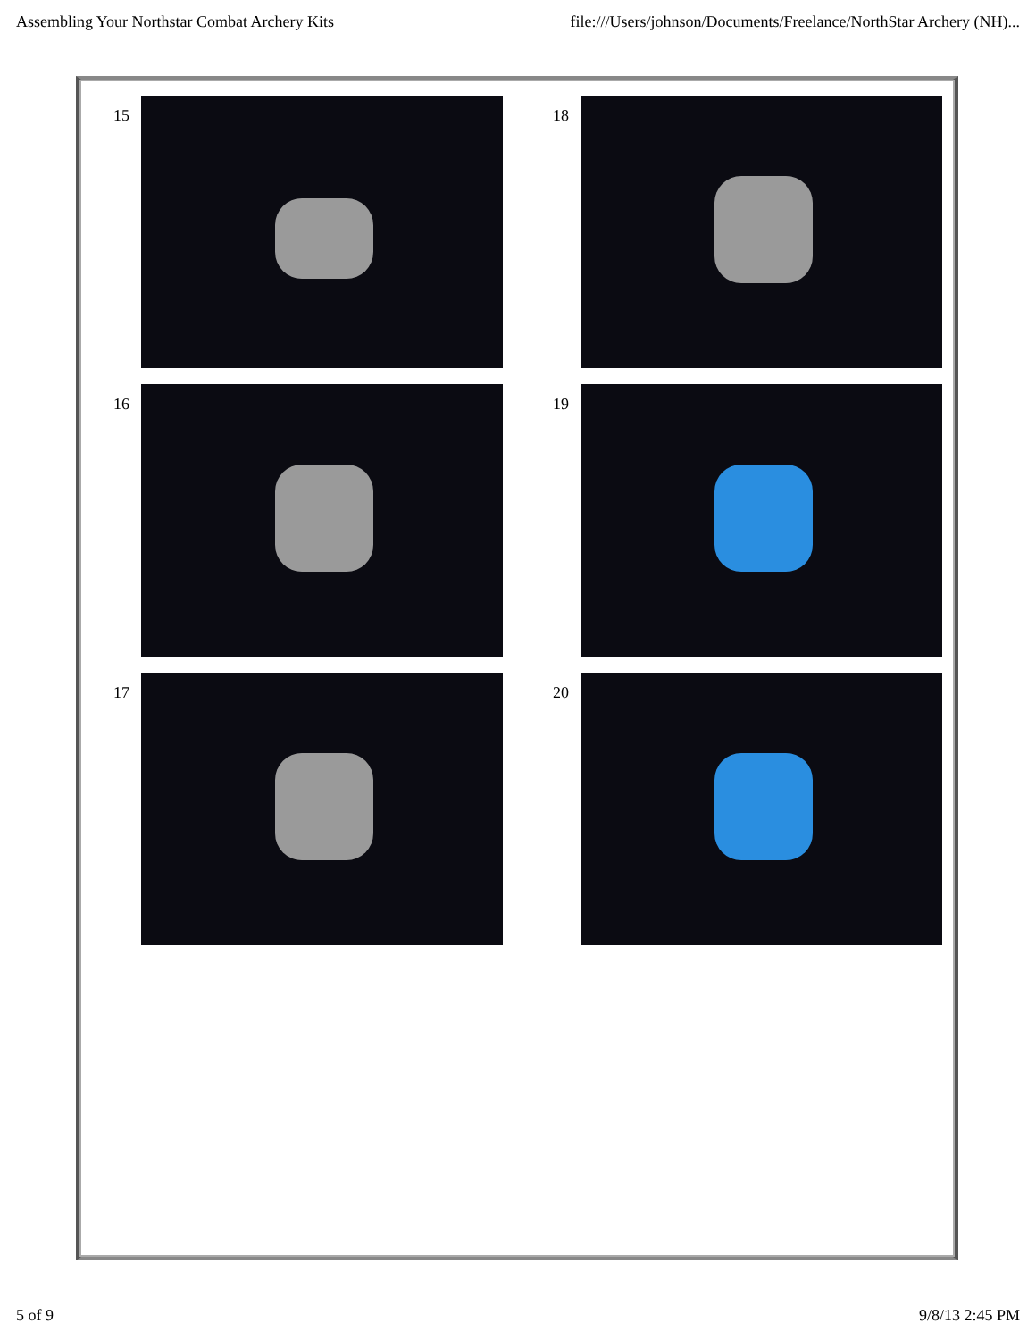Assembling Your Northstar Combat Archery Kits file:///Users/johnson/Documents/Freelance/NorthStar Archery (NH)...
15
18
16
19
17
20
5 of 9 9/8/13 2:45 PM